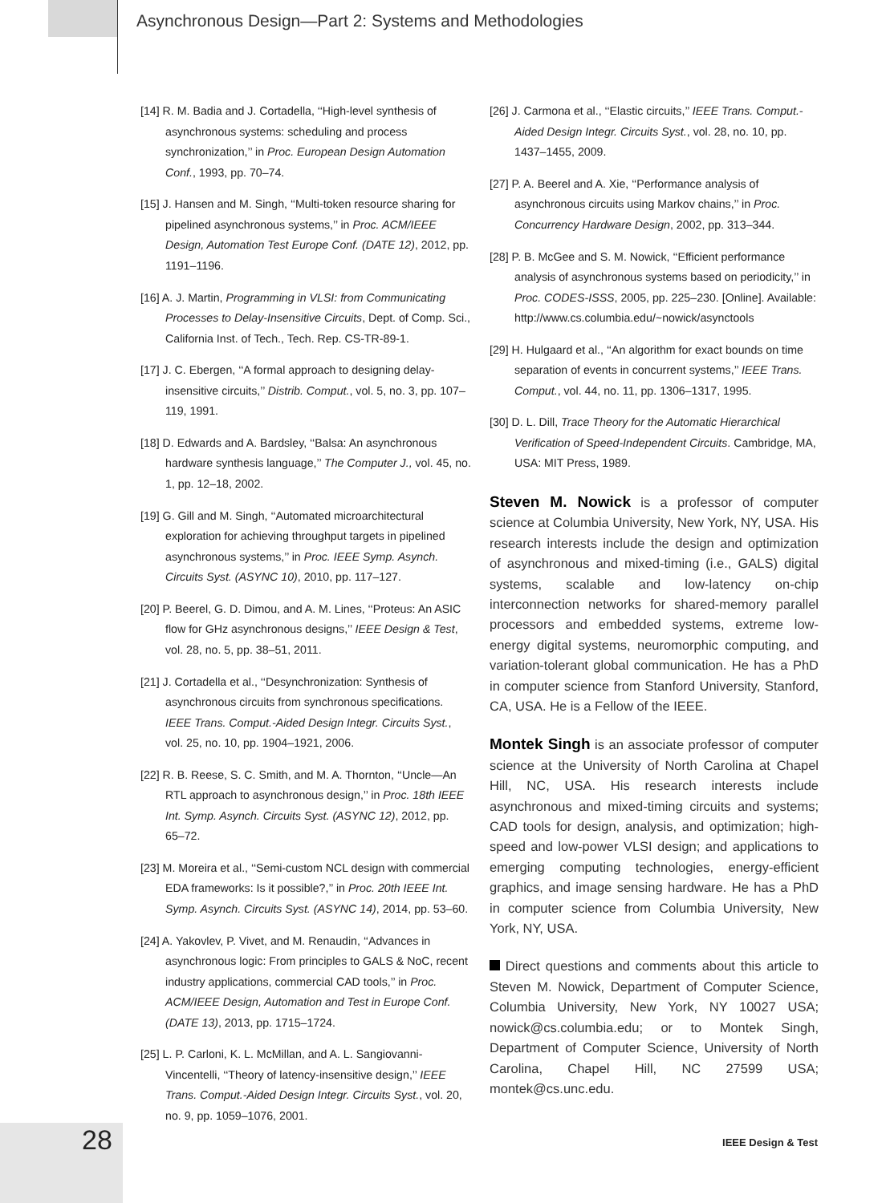Asynchronous Design—Part 2: Systems and Methodologies
[14] R. M. Badia and J. Cortadella, ‘‘High-level synthesis of asynchronous systems: scheduling and process synchronization,’’ in Proc. European Design Automation Conf., 1993, pp. 70–74.
[15] J. Hansen and M. Singh, ‘‘Multi-token resource sharing for pipelined asynchronous systems,’’ in Proc. ACM/IEEE Design, Automation Test Europe Conf. (DATE 12), 2012, pp. 1191–1196.
[16] A. J. Martin, Programming in VLSI: from Communicating Processes to Delay-Insensitive Circuits, Dept. of Comp. Sci., California Inst. of Tech., Tech. Rep. CS-TR-89-1.
[17] J. C. Ebergen, ‘‘A formal approach to designing delay-insensitive circuits,’’ Distrib. Comput., vol. 5, no. 3, pp. 107–119, 1991.
[18] D. Edwards and A. Bardsley, ‘‘Balsa: An asynchronous hardware synthesis language,’’ The Computer J., vol. 45, no. 1, pp. 12–18, 2002.
[19] G. Gill and M. Singh, ‘‘Automated microarchitectural exploration for achieving throughput targets in pipelined asynchronous systems,’’ in Proc. IEEE Symp. Asynch. Circuits Syst. (ASYNC 10), 2010, pp. 117–127.
[20] P. Beerel, G. D. Dimou, and A. M. Lines, ‘‘Proteus: An ASIC flow for GHz asynchronous designs,’’ IEEE Design & Test, vol. 28, no. 5, pp. 38–51, 2011.
[21] J. Cortadella et al., ‘‘Desynchronization: Synthesis of asynchronous circuits from synchronous specifications. IEEE Trans. Comput.-Aided Design Integr. Circuits Syst., vol. 25, no. 10, pp. 1904–1921, 2006.
[22] R. B. Reese, S. C. Smith, and M. A. Thornton, ‘‘Uncle—An RTL approach to asynchronous design,’’ in Proc. 18th IEEE Int. Symp. Asynch. Circuits Syst. (ASYNC 12), 2012, pp. 65–72.
[23] M. Moreira et al., ‘‘Semi-custom NCL design with commercial EDA frameworks: Is it possible?,’’ in Proc. 20th IEEE Int. Symp. Asynch. Circuits Syst. (ASYNC 14), 2014, pp. 53–60.
[24] A. Yakovlev, P. Vivet, and M. Renaudin, ‘‘Advances in asynchronous logic: From principles to GALS & NoC, recent industry applications, commercial CAD tools,’’ in Proc. ACM/IEEE Design, Automation and Test in Europe Conf. (DATE 13), 2013, pp. 1715–1724.
[25] L. P. Carloni, K. L. McMillan, and A. L. Sangiovanni-Vincentelli, ‘‘Theory of latency-insensitive design,’’ IEEE Trans. Comput.-Aided Design Integr. Circuits Syst., vol. 20, no. 9, pp. 1059–1076, 2001.
[26] J. Carmona et al., ‘‘Elastic circuits,’’ IEEE Trans. Comput.-Aided Design Integr. Circuits Syst., vol. 28, no. 10, pp. 1437–1455, 2009.
[27] P. A. Beerel and A. Xie, ‘‘Performance analysis of asynchronous circuits using Markov chains,’’ in Proc. Concurrency Hardware Design, 2002, pp. 313–344.
[28] P. B. McGee and S. M. Nowick, ‘‘Efficient performance analysis of asynchronous systems based on periodicity,’’ in Proc. CODES-ISSS, 2005, pp. 225–230. [Online]. Available: http://www.cs.columbia.edu/~nowick/asynctools
[29] H. Hulgaard et al., ‘‘An algorithm for exact bounds on time separation of events in concurrent systems,’’ IEEE Trans. Comput., vol. 44, no. 11, pp. 1306–1317, 1995.
[30] D. L. Dill, Trace Theory for the Automatic Hierarchical Verification of Speed-Independent Circuits. Cambridge, MA, USA: MIT Press, 1989.
Steven M. Nowick is a professor of computer science at Columbia University, New York, NY, USA. His research interests include the design and optimization of asynchronous and mixed-timing (i.e., GALS) digital systems, scalable and low-latency on-chip interconnection networks for shared-memory parallel processors and embedded systems, extreme low-energy digital systems, neuromorphic computing, and variation-tolerant global communication. He has a PhD in computer science from Stanford University, Stanford, CA, USA. He is a Fellow of the IEEE.
Montek Singh is an associate professor of computer science at the University of North Carolina at Chapel Hill, NC, USA. His research interests include asynchronous and mixed-timing circuits and systems; CAD tools for design, analysis, and optimization; high-speed and low-power VLSI design; and applications to emerging computing technologies, energy-efficient graphics, and image sensing hardware. He has a PhD in computer science from Columbia University, New York, NY, USA.
Direct questions and comments about this article to Steven M. Nowick, Department of Computer Science, Columbia University, New York, NY 10027 USA; nowick@cs.columbia.edu; or to Montek Singh, Department of Computer Science, University of North Carolina, Chapel Hill, NC 27599 USA; montek@cs.unc.edu.
28 IEEE Design & Test